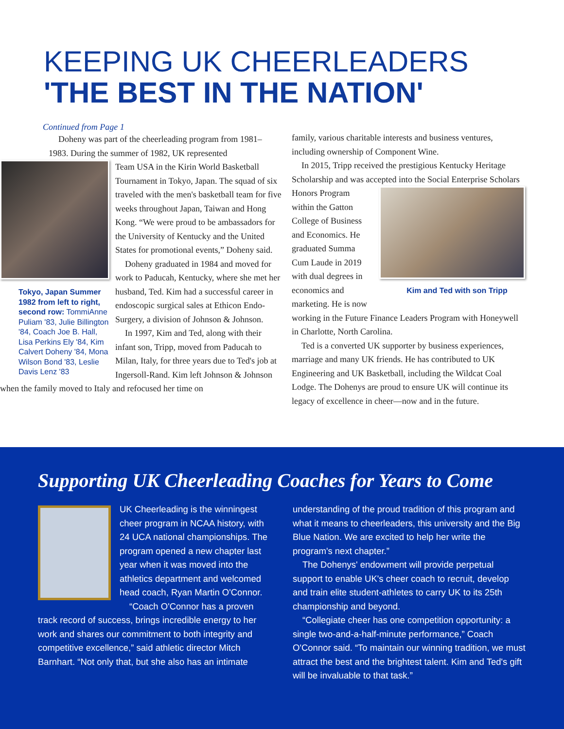KEEPING UK CHEERLEADERS
'THE BEST IN THE NATION'
Continued from Page 1
Doheny was part of the cheerleading program from 1981–1983. During the summer of 1982, UK represented
Tokyo, Japan Summer 1982 from left to right, second row: TommiAnne Puliam '83, Julie Billington '84, Coach Joe B. Hall, Lisa Perkins Ely '84, Kim Calvert Doheny '84, Mona Wilson Bond '83, Leslie Davis Lenz '83
Team USA in the Kirin World Basketball Tournament in Tokyo, Japan. The squad of six traveled with the men's basketball team for five weeks throughout Japan, Taiwan and Hong Kong. “We were proud to be ambassadors for the University of Kentucky and the United States for promotional events,” Doheny said.
Doheny graduated in 1984 and moved for work to Paducah, Kentucky, where she met her husband, Ted. Kim had a successful career in endoscopic surgical sales at Ethicon Endo-Surgery, a division of Johnson & Johnson.
In 1997, Kim and Ted, along with their infant son, Tripp, moved from Paducah to Milan, Italy, for three years due to Ted's job at Ingersoll-Rand. Kim left Johnson & Johnson when the family moved to Italy and refocused her time on
family, various charitable interests and business ventures, including ownership of Component Wine.
In 2015, Tripp received the prestigious Kentucky Heritage Scholarship and was accepted into the Social Enterprise Scholars Kim and Ted with son Tripp Honors Program within the Gatton College of Business and Economics. He graduated Summa Cum Laude in 2019 with dual degrees in economics and marketing. He is now working in the Future Finance Leaders Program with Honeywell in Charlotte, North Carolina.
Ted is a converted UK supporter by business experiences, marriage and many UK friends. He has contributed to UK Engineering and UK Basketball, including the Wildcat Coal Lodge. The Dohenys are proud to ensure UK will continue its legacy of excellence in cheer—now and in the future.
Supporting UK Cheerleading Coaches for Years to Come
UK Cheerleading is the winningest cheer program in NCAA history, with 24 UCA national championships. The program opened a new chapter last year when it was moved into the athletics department and welcomed head coach, Ryan Martin O'Connor.
“Coach O'Connor has a proven track record of success, brings incredible energy to her work and shares our commitment to both integrity and competitive excellence,” said athletic director Mitch Barnhart. “Not only that, but she also has an intimate
understanding of the proud tradition of this program and what it means to cheerleaders, this university and the Big Blue Nation. We are excited to help her write the program's next chapter.”
The Dohenys' endowment will provide perpetual support to enable UK's cheer coach to recruit, develop and train elite student-athletes to carry UK to its 25th championship and beyond.
“Collegiate cheer has one competition opportunity: a single two-and-a-half-minute performance,” Coach O'Connor said. “To maintain our winning tradition, we must attract the best and the brightest talent. Kim and Ted's gift will be invaluable to that task.”